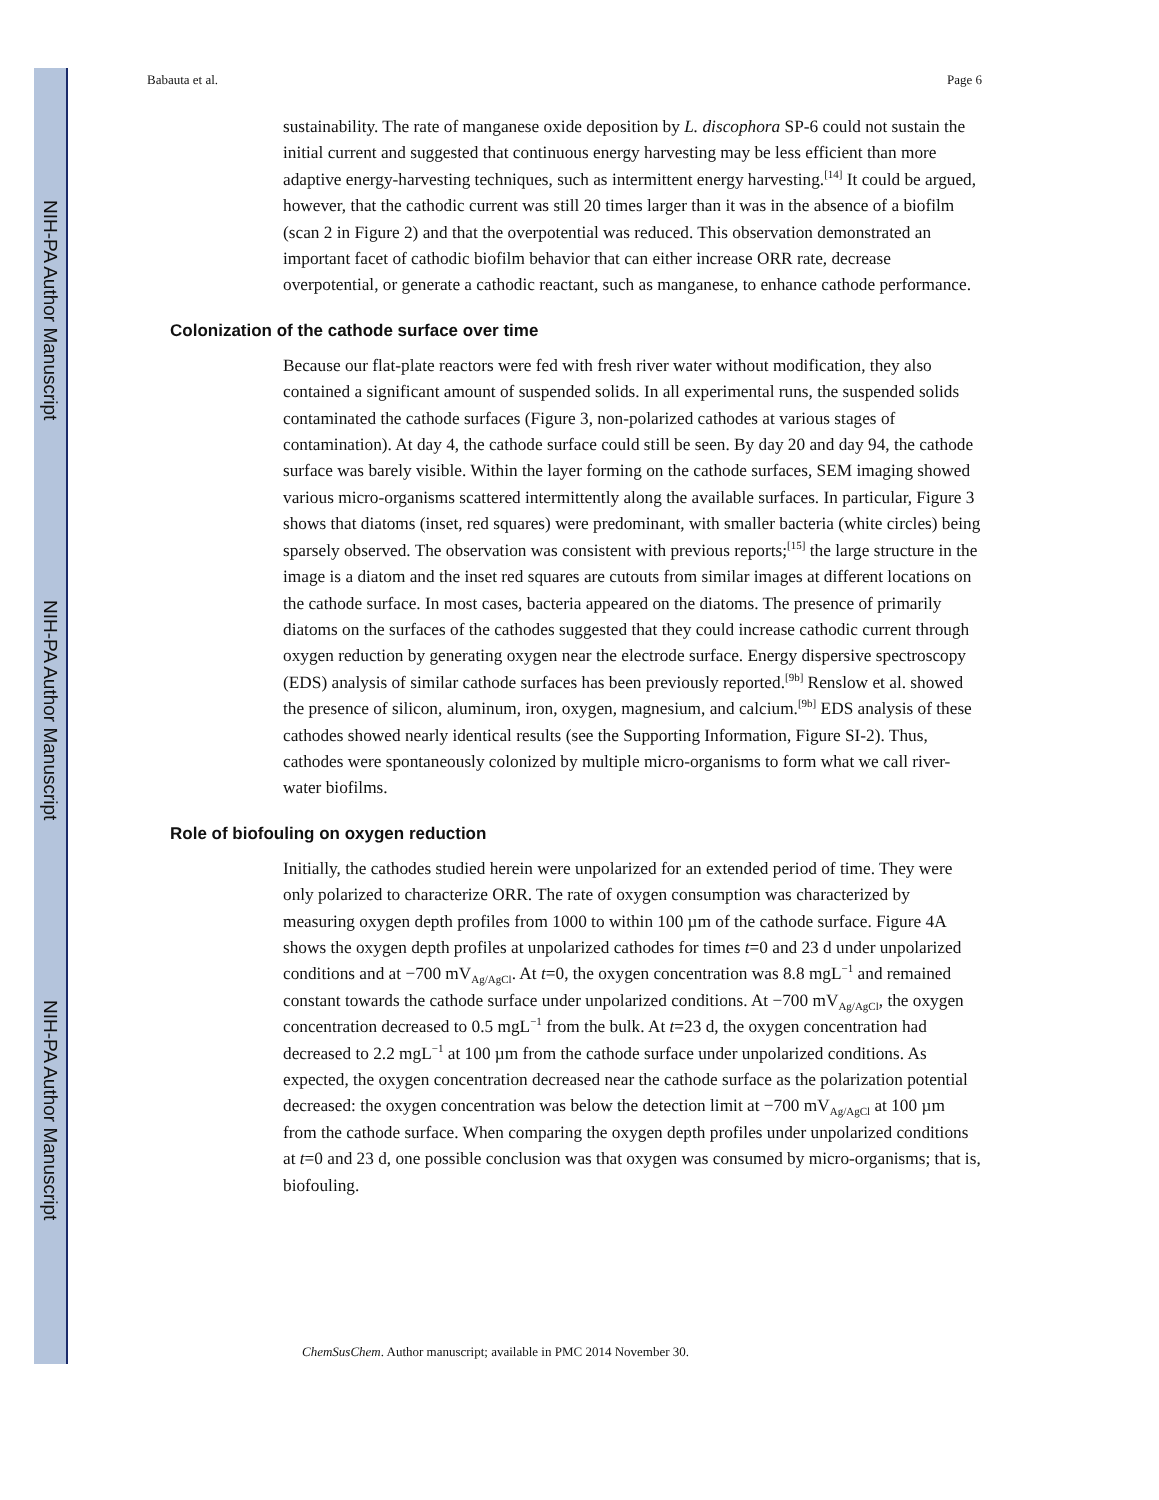NIH-PA Author Manuscript
NIH-PA Author Manuscript
NIH-PA Author Manuscript
Babauta et al. Page 6
sustainability. The rate of manganese oxide deposition by L. discophora SP-6 could not sustain the initial current and suggested that continuous energy harvesting may be less efficient than more adaptive energy-harvesting techniques, such as intermittent energy harvesting.<sup>[14]</sup> It could be argued, however, that the cathodic current was still 20 times larger than it was in the absence of a biofilm (scan 2 in Figure 2) and that the overpotential was reduced. This observation demonstrated an important facet of cathodic biofilm behavior that can either increase ORR rate, decrease overpotential, or generate a cathodic reactant, such as manganese, to enhance cathode performance.
Colonization of the cathode surface over time
Because our flat-plate reactors were fed with fresh river water without modification, they also contained a significant amount of suspended solids. In all experimental runs, the suspended solids contaminated the cathode surfaces (Figure 3, non-polarized cathodes at various stages of contamination). At day 4, the cathode surface could still be seen. By day 20 and day 94, the cathode surface was barely visible. Within the layer forming on the cathode surfaces, SEM imaging showed various micro-organisms scattered intermittently along the available surfaces. In particular, Figure 3 shows that diatoms (inset, red squares) were predominant, with smaller bacteria (white circles) being sparsely observed. The observation was consistent with previous reports;<sup>[15]</sup> the large structure in the image is a diatom and the inset red squares are cutouts from similar images at different locations on the cathode surface. In most cases, bacteria appeared on the diatoms. The presence of primarily diatoms on the surfaces of the cathodes suggested that they could increase cathodic current through oxygen reduction by generating oxygen near the electrode surface. Energy dispersive spectroscopy (EDS) analysis of similar cathode surfaces has been previously reported.<sup>[9b]</sup> Renslow et al. showed the presence of silicon, aluminum, iron, oxygen, magnesium, and calcium.<sup>[9b]</sup> EDS analysis of these cathodes showed nearly identical results (see the Supporting Information, Figure SI-2). Thus, cathodes were spontaneously colonized by multiple micro-organisms to form what we call river-water biofilms.
Role of biofouling on oxygen reduction
Initially, the cathodes studied herein were unpolarized for an extended period of time. They were only polarized to characterize ORR. The rate of oxygen consumption was characterized by measuring oxygen depth profiles from 1000 to within 100 µm of the cathode surface. Figure 4A shows the oxygen depth profiles at unpolarized cathodes for times t=0 and 23 d under unpolarized conditions and at −700 mV<sub>Ag/AgCl</sub>. At t=0, the oxygen concentration was 8.8 mgL<sup>−1</sup> and remained constant towards the cathode surface under unpolarized conditions. At −700 mV<sub>Ag/AgCl</sub>, the oxygen concentration decreased to 0.5 mgL<sup>−1</sup> from the bulk. At t=23 d, the oxygen concentration had decreased to 2.2 mgL<sup>−1</sup> at 100 µm from the cathode surface under unpolarized conditions. As expected, the oxygen concentration decreased near the cathode surface as the polarization potential decreased: the oxygen concentration was below the detection limit at −700 mV<sub>Ag/AgCl</sub> at 100 µm from the cathode surface. When comparing the oxygen depth profiles under unpolarized conditions at t=0 and 23 d, one possible conclusion was that oxygen was consumed by micro-organisms; that is, biofouling.
ChemSusChem. Author manuscript; available in PMC 2014 November 30.